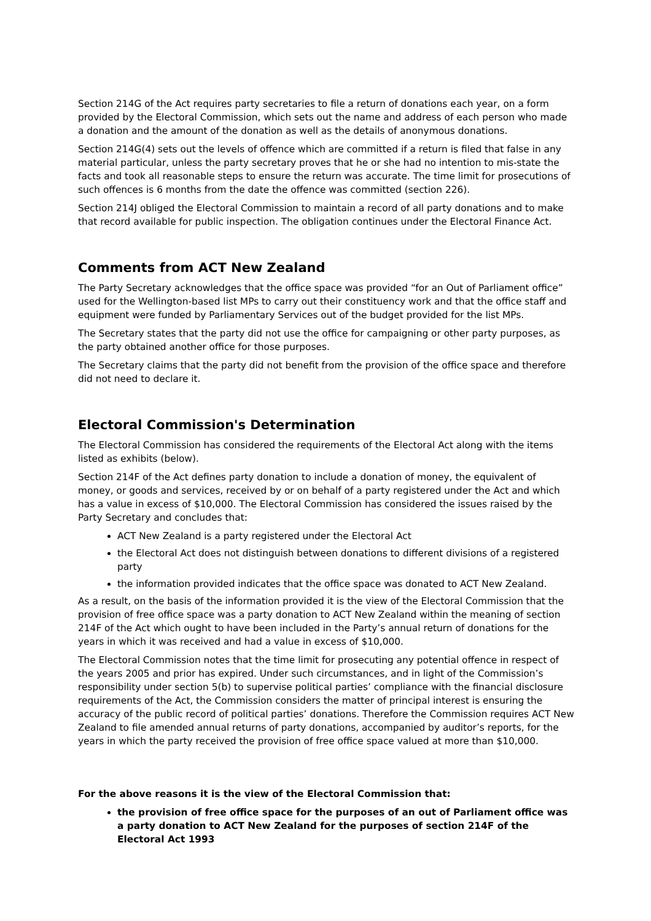Section 214G of the Act requires party secretaries to file a return of donations each year, on a form provided by the Electoral Commission, which sets out the name and address of each person who made a donation and the amount of the donation as well as the details of anonymous donations.
Section 214G(4) sets out the levels of offence which are committed if a return is filed that false in any material particular, unless the party secretary proves that he or she had no intention to mis-state the facts and took all reasonable steps to ensure the return was accurate. The time limit for prosecutions of such offences is 6 months from the date the offence was committed (section 226).
Section 214J obliged the Electoral Commission to maintain a record of all party donations and to make that record available for public inspection. The obligation continues under the Electoral Finance Act.
Comments from ACT New Zealand
The Party Secretary acknowledges that the office space was provided “for an Out of Parliament office” used for the Wellington-based list MPs to carry out their constituency work and that the office staff and equipment were funded by Parliamentary Services out of the budget provided for the list MPs.
The Secretary states that the party did not use the office for campaigning or other party purposes, as the party obtained another office for those purposes.
The Secretary claims that the party did not benefit from the provision of the office space and therefore did not need to declare it.
Electoral Commission's Determination
The Electoral Commission has considered the requirements of the Electoral Act along with the items listed as exhibits (below).
Section 214F of the Act defines party donation to include a donation of money, the equivalent of money, or goods and services, received by or on behalf of a party registered under the Act and which has a value in excess of $10,000. The Electoral Commission has considered the issues raised by the Party Secretary and concludes that:
ACT New Zealand is a party registered under the Electoral Act
the Electoral Act does not distinguish between donations to different divisions of a registered party
the information provided indicates that the office space was donated to ACT New Zealand.
As a result, on the basis of the information provided it is the view of the Electoral Commission that the provision of free office space was a party donation to ACT New Zealand within the meaning of section 214F of the Act which ought to have been included in the Party’s annual return of donations for the years in which it was received and had a value in excess of $10,000.
The Electoral Commission notes that the time limit for prosecuting any potential offence in respect of the years 2005 and prior has expired. Under such circumstances, and in light of the Commission’s responsibility under section 5(b) to supervise political parties’ compliance with the financial disclosure requirements of the Act, the Commission considers the matter of principal interest is ensuring the accuracy of the public record of political parties’ donations. Therefore the Commission requires ACT New Zealand to file amended annual returns of party donations, accompanied by auditor’s reports, for the years in which the party received the provision of free office space valued at more than $10,000.
For the above reasons it is the view of the Electoral Commission that:
the provision of free office space for the purposes of an out of Parliament office was a party donation to ACT New Zealand for the purposes of section 214F of the Electoral Act 1993